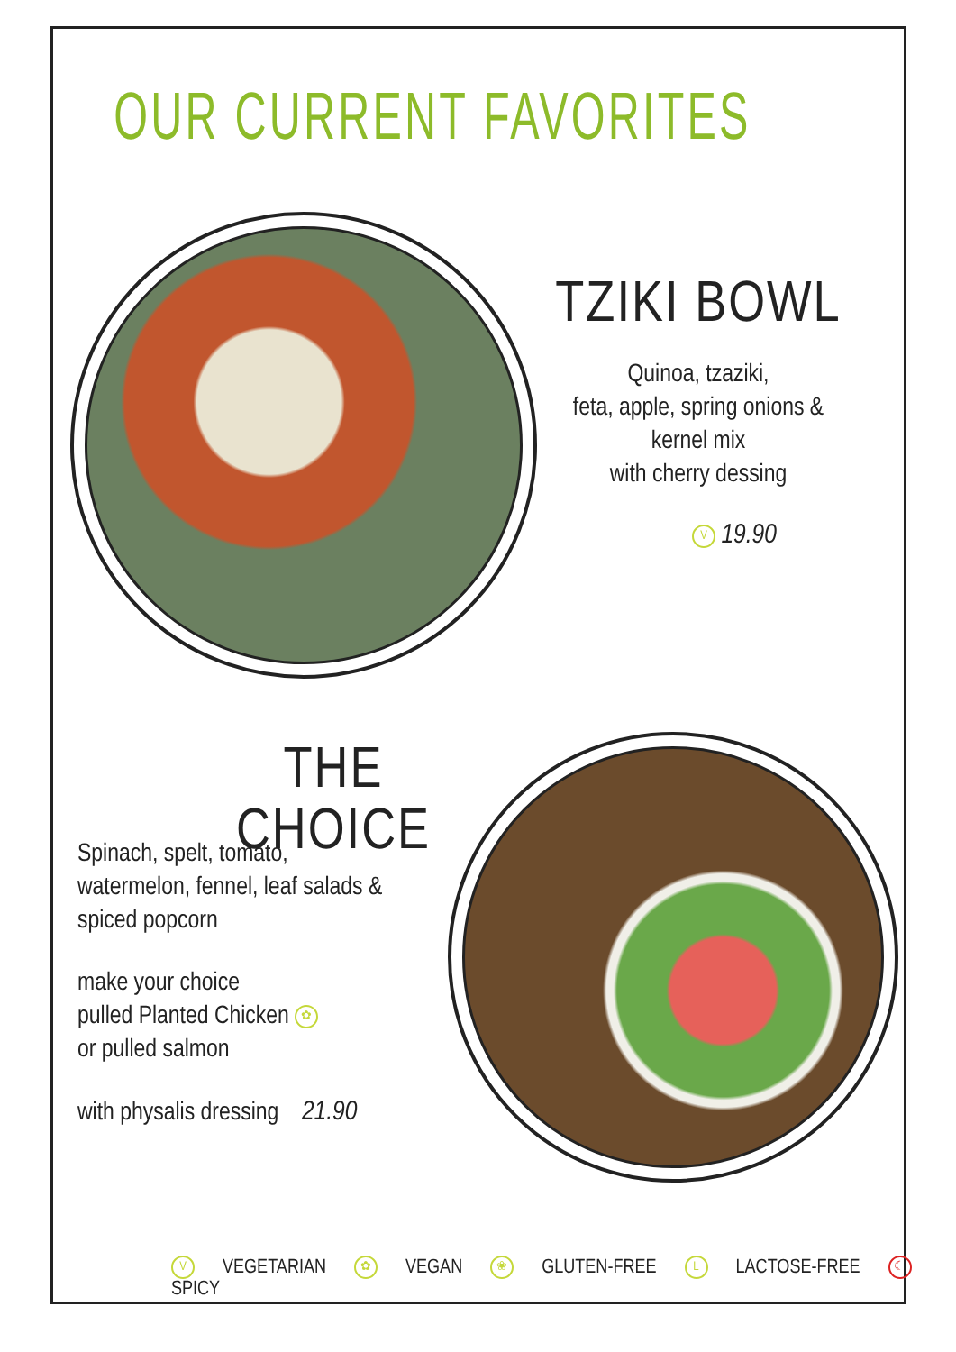OUR CURRENT FAVORITES
TZIKI BOWL
Quinoa, tzaziki,
feta, apple, spring onions &
kernel mix
with cherry dessing
V 19.90
THE CHOICE
Spinach, spelt, tomato,
watermelon, fennel, leaf salads &
spiced popcorn
make your choice
pulled Planted Chicken ✿
or pulled salmon
with physalis dressing 21.90
V VEGETARIAN ✿ VEGAN ❀ GLUTEN-FREE L LACTOSE-FREE ☾ SPICY